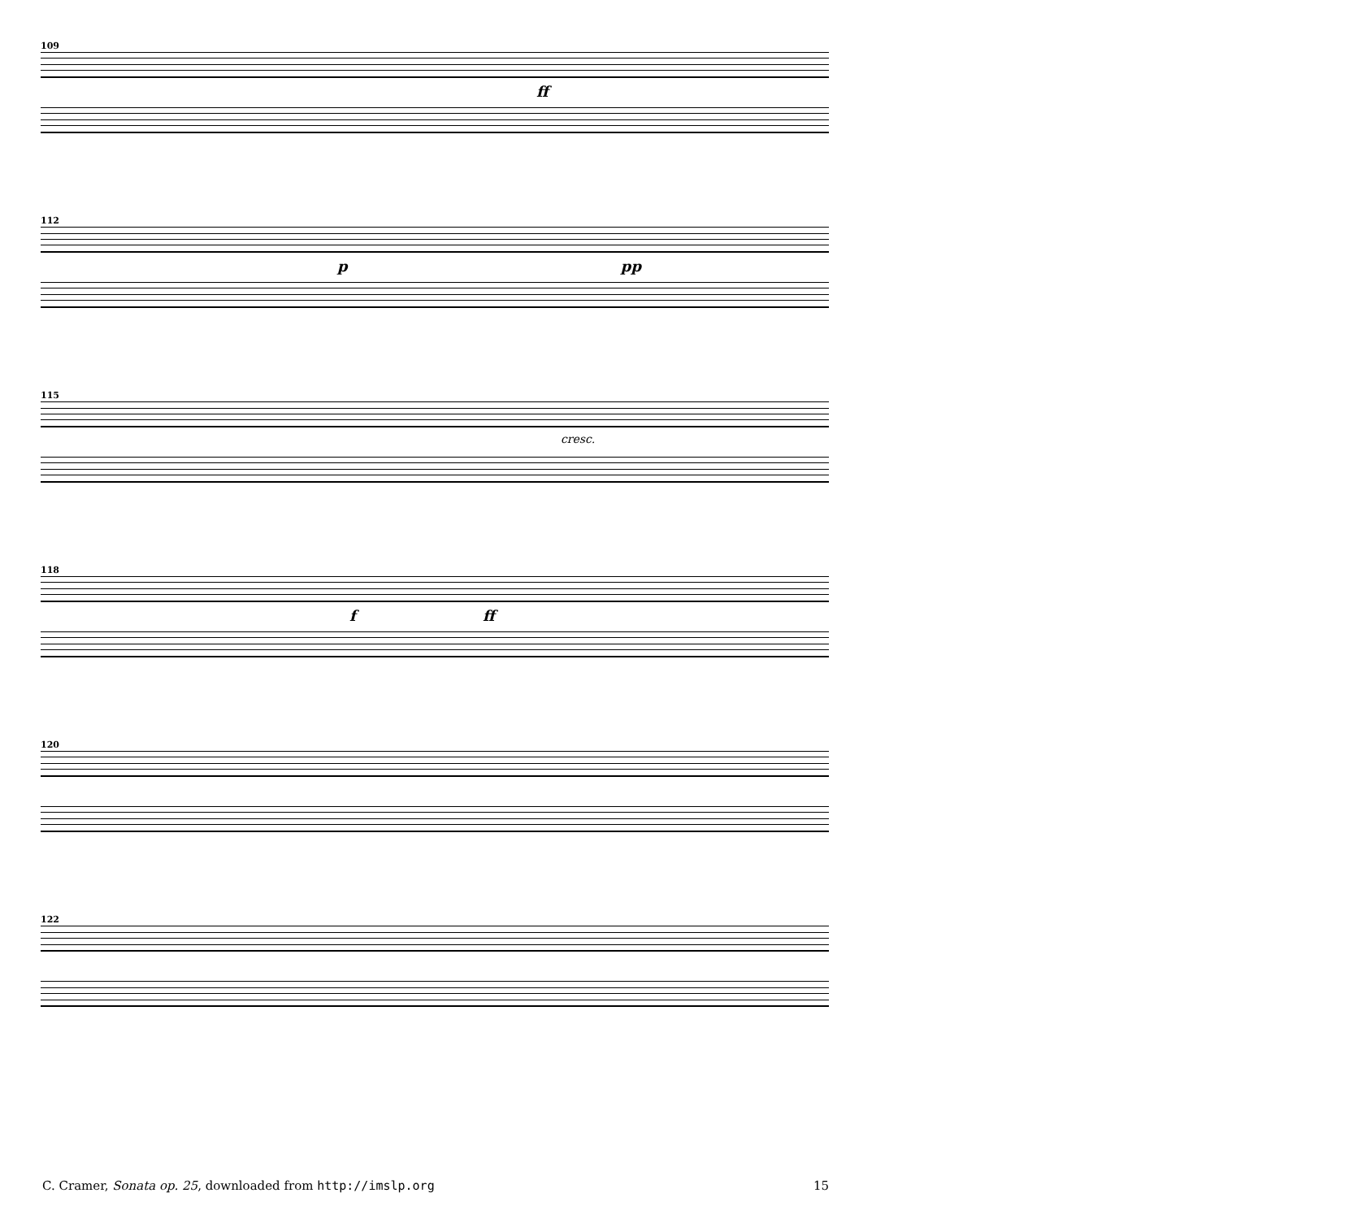109
ff
112
p pp
115
cresc.
118
f ff
120
122
C. Cramer, Sonata op. 25, downloaded from http://imslp.org 15